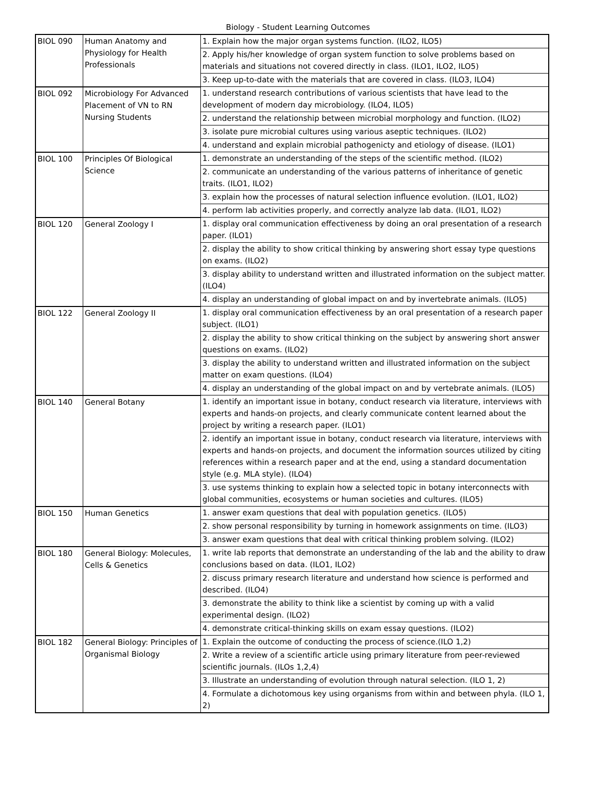Biology - Student Learning Outcomes
| BIOL 090 | Human Anatomy and Physiology for Health Professionals | 1. Explain how the major organ systems function. (ILO2, ILO5) |
| | | 2. Apply his/her knowledge of organ system function to solve problems based on materials and situations not covered directly in class. (ILO1, ILO2, ILO5) |
| | | 3. Keep up-to-date with the materials that are covered in class. (ILO3, ILO4) |
| BIOL 092 | Microbiology For Advanced Placement of VN to RN Nursing Students | 1. understand research contributions of various scientists that have lead to the development of modern day microbiology. (ILO4, ILO5) |
| | | 2. understand the relationship between microbial morphology and function. (ILO2) |
| | | 3. isolate pure microbial cultures using various aseptic techniques. (ILO2) |
| | | 4. understand and explain microbial pathogenicty and etiology of disease. (ILO1) |
| BIOL 100 | Principles Of Biological Science | 1. demonstrate an understanding of the steps of the scientific method. (ILO2) |
| | | 2. communicate an understanding of the various patterns of inheritance of genetic traits. (ILO1, ILO2) |
| | | 3. explain how the processes of natural selection influence evolution. (ILO1, ILO2) |
| | | 4. perform lab activities properly, and correctly analyze lab data. (ILO1, ILO2) |
| BIOL 120 | General Zoology I | 1. display oral communication effectiveness by doing an oral presentation of a research paper. (ILO1) |
| | | 2. display the ability to show critical thinking by answering short essay type questions on exams. (ILO2) |
| | | 3. display ability to understand written and illustrated information on the subject matter. (ILO4) |
| | | 4. display an understanding of global impact on and by invertebrate animals. (ILO5) |
| BIOL 122 | General Zoology II | 1. display oral communication effectiveness by an oral presentation of a research paper subject. (ILO1) |
| | | 2. display the ability to show critical thinking on the subject by answering short answer questions on exams. (ILO2) |
| | | 3. display the ability to understand written and illustrated information on the subject matter on exam questions. (ILO4) |
| | | 4. display an understanding of the global impact on and by vertebrate animals. (ILO5) |
| BIOL 140 | General Botany | 1. identify an important issue in botany, conduct research via literature, interviews with experts and hands-on projects, and clearly communicate content learned about the project by writing a research paper. (ILO1) |
| | | 2. identify an important issue in botany, conduct research via literature, interviews with experts and hands-on projects, and document the information sources utilized by citing references within a research paper and at the end, using a standard documentation style (e.g. MLA style). (ILO4) |
| | | 3. use systems thinking to explain how a selected topic in botany interconnects with global communities, ecosystems or human societies and cultures. (ILO5) |
| BIOL 150 | Human Genetics | 1. answer exam questions that deal with population genetics. (ILO5) |
| | | 2. show personal responsibility by turning in homework assignments on time. (ILO3) |
| | | 3. answer exam questions that deal with critical thinking problem solving. (ILO2) |
| BIOL 180 | General Biology: Molecules, Cells & Genetics | 1. write lab reports that demonstrate an understanding of the lab and the ability to draw conclusions based on data. (ILO1, ILO2) |
| | | 2. discuss primary research literature and understand how science is performed and described. (ILO4) |
| | | 3. demonstrate the ability to think like a scientist by coming up with a valid experimental design. (ILO2) |
| | | 4. demonstrate critical-thinking skills on exam essay questions. (ILO2) |
| BIOL 182 | General Biology: Principles of Organismal Biology | 1. Explain the outcome of conducting the process of science.(ILO 1,2) |
| | | 2. Write a review of a scientific article using primary literature from peer-reviewed scientific journals. (ILOs 1,2,4) |
| | | 3. Illustrate an understanding of evolution through natural selection. (ILO 1, 2) |
| | | 4. Formulate a dichotomous key using organisms from within and between phyla. (ILO 1, 2) |